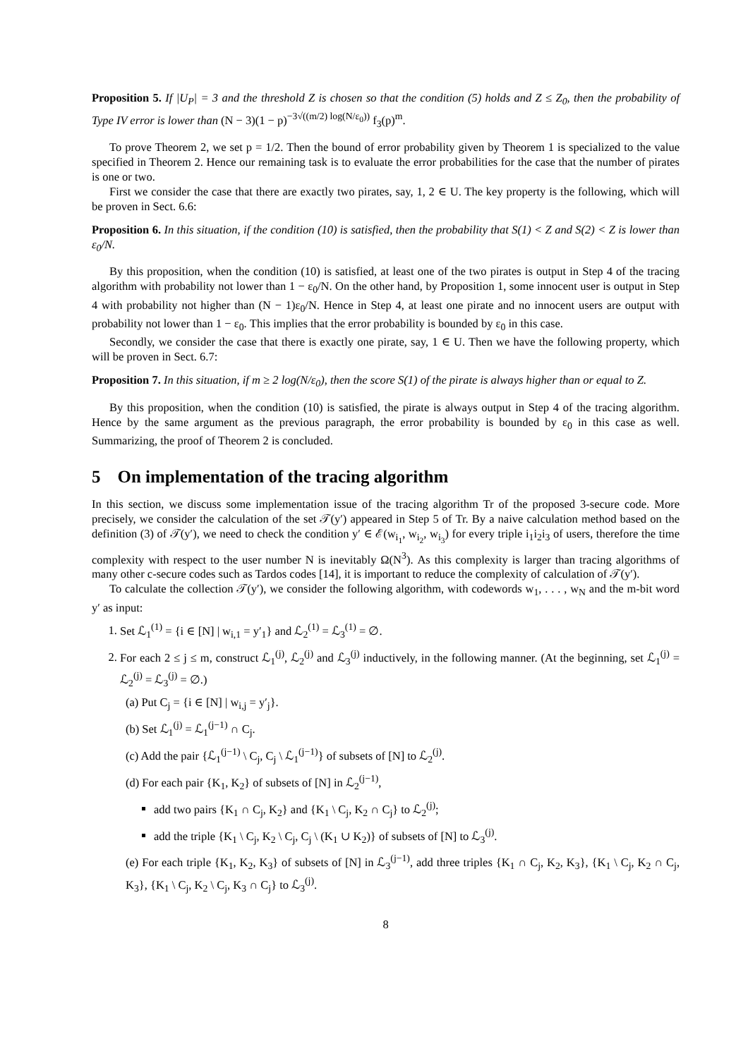Proposition 5. If |U<sub>P</sub>| = 3 and the threshold Z is chosen so that the condition (5) holds and Z ≤ Z<sub>0</sub>, then the probability of Type IV error is lower than (N − 3)(1 − p)<sup>−3√((m/2) log(N/ε<sub>0</sub>))</sup> f<sub>3</sub>(p)<sup>m</sup>.
To prove Theorem 2, we set p = 1/2. Then the bound of error probability given by Theorem 1 is specialized to the value specified in Theorem 2. Hence our remaining task is to evaluate the error probabilities for the case that the number of pirates is one or two.
First we consider the case that there are exactly two pirates, say, 1, 2 ∈ U. The key property is the following, which will be proven in Sect. 6.6:
Proposition 6. In this situation, if the condition (10) is satisfied, then the probability that S(1) < Z and S(2) < Z is lower than ε<sub>0</sub>/N.
By this proposition, when the condition (10) is satisfied, at least one of the two pirates is output in Step 4 of the tracing algorithm with probability not lower than 1 − ε<sub>0</sub>/N. On the other hand, by Proposition 1, some innocent user is output in Step 4 with probability not higher than (N − 1)ε<sub>0</sub>/N. Hence in Step 4, at least one pirate and no innocent users are output with probability not lower than 1 − ε<sub>0</sub>. This implies that the error probability is bounded by ε<sub>0</sub> in this case.
Secondly, we consider the case that there is exactly one pirate, say, 1 ∈ U. Then we have the following property, which will be proven in Sect. 6.7:
Proposition 7. In this situation, if m ≥ 2 log(N/ε<sub>0</sub>), then the score S(1) of the pirate is always higher than or equal to Z.
By this proposition, when the condition (10) is satisfied, the pirate is always output in Step 4 of the tracing algorithm. Hence by the same argument as the previous paragraph, the error probability is bounded by ε<sub>0</sub> in this case as well. Summarizing, the proof of Theorem 2 is concluded.
5 On implementation of the tracing algorithm
In this section, we discuss some implementation issue of the tracing algorithm Tr of the proposed 3-secure code. More precisely, we consider the calculation of the set 𝒯(y′) appeared in Step 5 of Tr. By a naive calculation method based on the definition (3) of 𝒯(y′), we need to check the condition y′ ∈ ℰ(w<sub>i<sub>1</sub></sub>, w<sub>i<sub>2</sub></sub>, w<sub>i<sub>3</sub></sub>) for every triple i<sub>1</sub>i<sub>2</sub>i<sub>3</sub> of users, therefore the time complexity with respect to the user number N is inevitably Ω(N<sup>3</sup>). As this complexity is larger than tracing algorithms of many other c-secure codes such as Tardos codes [14], it is important to reduce the complexity of calculation of 𝒯(y′).
To calculate the collection 𝒯(y′), we consider the following algorithm, with codewords w<sub>1</sub>, . . . , w<sub>N</sub> and the m-bit word y′ as input:
1. Set ℒ<sub>1</sub><sup>(1)</sup> = {i ∈ [N] | w<sub>i,1</sub> = y′<sub>1</sub>} and ℒ<sub>2</sub><sup>(1)</sup> = ℒ<sub>3</sub><sup>(1)</sup> = ∅.
2. For each 2 ≤ j ≤ m, construct ℒ<sub>1</sub><sup>(j)</sup>, ℒ<sub>2</sub><sup>(j)</sup> and ℒ<sub>3</sub><sup>(j)</sup> inductively, in the following manner. (At the beginning, set ℒ<sub>1</sub><sup>(j)</sup> = ℒ<sub>2</sub><sup>(j)</sup> = ℒ<sub>3</sub><sup>(j)</sup> = ∅.)
(a) Put C<sub>j</sub> = {i ∈ [N] | w<sub>i,j</sub> = y′<sub>j</sub>}.
(b) Set ℒ<sub>1</sub><sup>(j)</sup> = ℒ<sub>1</sub><sup>(j−1)</sup> ∩ C<sub>j</sub>.
(c) Add the pair {ℒ<sub>1</sub><sup>(j−1)</sup> \ C<sub>j</sub>, C<sub>j</sub> \ ℒ<sub>1</sub><sup>(j−1)</sup>} of subsets of [N] to ℒ<sub>2</sub><sup>(j)</sup>.
(d) For each pair {K<sub>1</sub>, K<sub>2</sub>} of subsets of [N] in ℒ<sub>2</sub><sup>(j−1)</sup>,
add two pairs {K<sub>1</sub> ∩ C<sub>j</sub>, K<sub>2</sub>} and {K<sub>1</sub> \ C<sub>j</sub>, K<sub>2</sub> ∩ C<sub>j</sub>} to ℒ<sub>2</sub><sup>(j)</sup>;
add the triple {K<sub>1</sub> \ C<sub>j</sub>, K<sub>2</sub> \ C<sub>j</sub>, C<sub>j</sub> \ (K<sub>1</sub> ∪ K<sub>2</sub>)} of subsets of [N] to ℒ<sub>3</sub><sup>(j)</sup>.
(e) For each triple {K<sub>1</sub>, K<sub>2</sub>, K<sub>3</sub>} of subsets of [N] in ℒ<sub>3</sub><sup>(j−1)</sup>, add three triples {K<sub>1</sub> ∩ C<sub>j</sub>, K<sub>2</sub>, K<sub>3</sub>}, {K<sub>1</sub> \ C<sub>j</sub>, K<sub>2</sub> ∩ C<sub>j</sub>, K<sub>3</sub>}, {K<sub>1</sub> \ C<sub>j</sub>, K<sub>2</sub> \ C<sub>j</sub>, K<sub>3</sub> ∩ C<sub>j</sub>} to ℒ<sub>3</sub><sup>(j)</sup>.
8